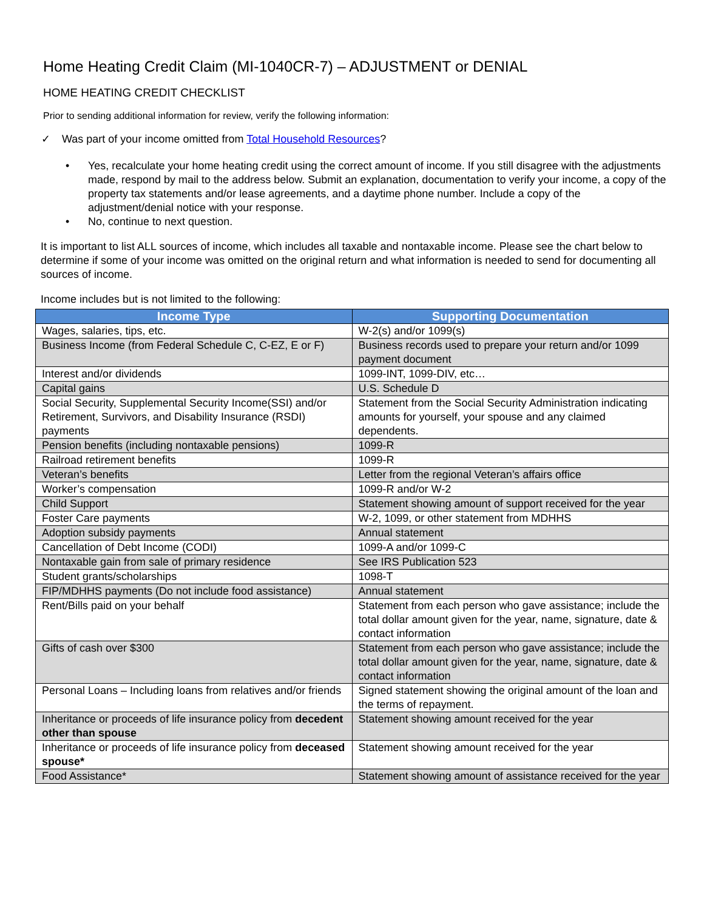Home Heating Credit Claim (MI-1040CR-7) – ADJUSTMENT or DENIAL
HOME HEATING CREDIT CHECKLIST
Prior to sending additional information for review, verify the following information:
✓ Was part of your income omitted from Total Household Resources?
• Yes, recalculate your home heating credit using the correct amount of income. If you still disagree with the adjustments made, respond by mail to the address below. Submit an explanation, documentation to verify your income, a copy of the property tax statements and/or lease agreements, and a daytime phone number. Include a copy of the adjustment/denial notice with your response.
• No, continue to next question.
It is important to list ALL sources of income, which includes all taxable and nontaxable income. Please see the chart below to determine if some of your income was omitted on the original return and what information is needed to send for documenting all sources of income.
Income includes but is not limited to the following:
| Income Type | Supporting Documentation |
| --- | --- |
| Wages, salaries, tips, etc. | W-2(s) and/or 1099(s) |
| Business Income (from Federal Schedule C, C-EZ, E or F) | Business records used to prepare your return and/or 1099 payment document |
| Interest and/or dividends | 1099-INT, 1099-DIV, etc… |
| Capital gains | U.S. Schedule D |
| Social Security, Supplemental Security Income(SSI) and/or Retirement, Survivors, and Disability Insurance (RSDI) payments | Statement from the Social Security Administration indicating amounts for yourself, your spouse and any claimed dependents. |
| Pension benefits (including nontaxable pensions) | 1099-R |
| Railroad retirement benefits | 1099-R |
| Veteran’s benefits | Letter from the regional Veteran’s affairs office |
| Worker’s compensation | 1099-R and/or W-2 |
| Child Support | Statement showing amount of support received for the year |
| Foster Care payments | W-2, 1099, or other statement from MDHHS |
| Adoption subsidy payments | Annual statement |
| Cancellation of Debt Income (CODI) | 1099-A and/or 1099-C |
| Nontaxable gain from sale of primary residence | See IRS Publication 523 |
| Student grants/scholarships | 1098-T |
| FIP/MDHHS payments (Do not include food assistance) | Annual statement |
| Rent/Bills paid on your behalf | Statement from each person who gave assistance; include the total dollar amount given for the year, name, signature, date & contact information |
| Gifts of cash over $300 | Statement from each person who gave assistance; include the total dollar amount given for the year, name, signature, date & contact information |
| Personal Loans – Including loans from relatives and/or friends | Signed statement showing the original amount of the loan and the terms of repayment. |
| Inheritance or proceeds of life insurance policy from decedent other than spouse | Statement showing amount received for the year |
| Inheritance or proceeds of life insurance policy from deceased spouse* | Statement showing amount received for the year |
| Food Assistance* | Statement showing amount of assistance received for the year |